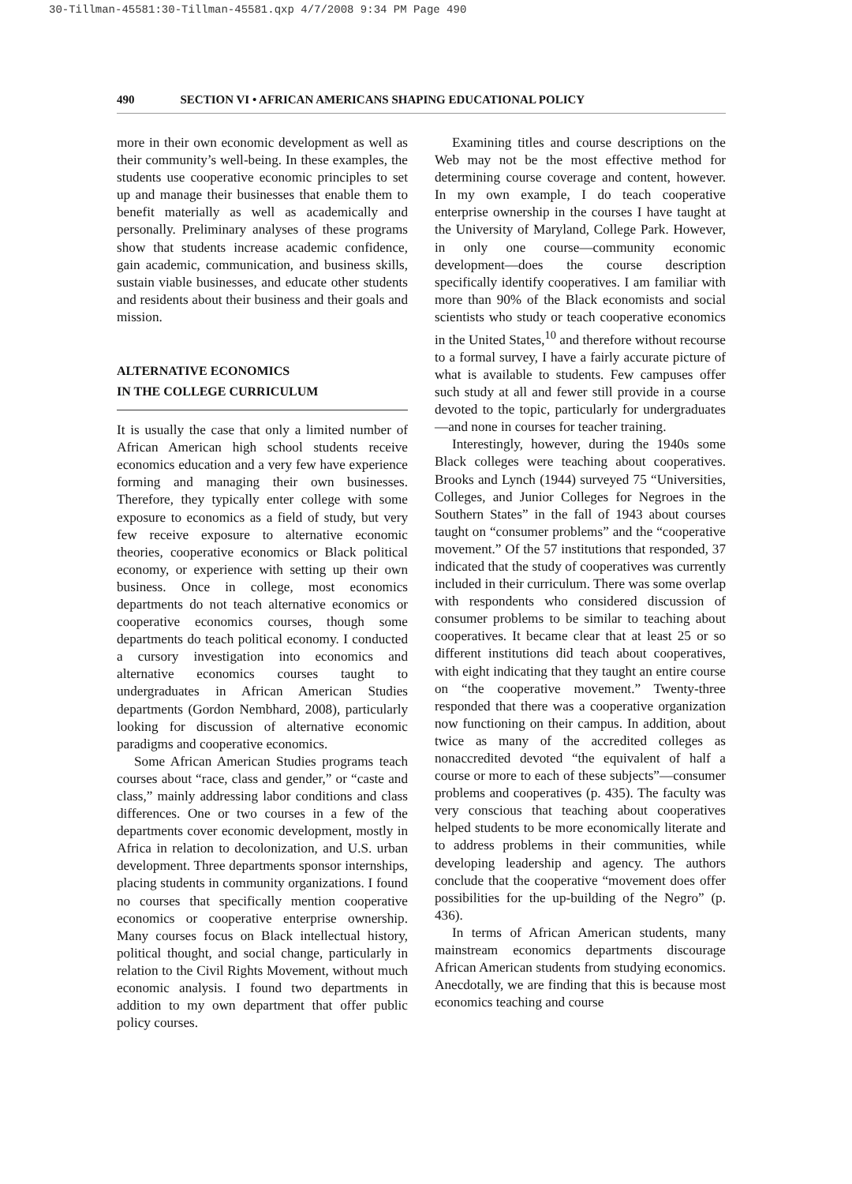30-Tillman-45581:30-Tillman-45581.qxp 4/7/2008 9:34 PM Page 490
490 SECTION VI • AFRICAN AMERICANS SHAPING EDUCATIONAL POLICY
more in their own economic development as well as their community’s well-being. In these examples, the students use cooperative economic principles to set up and manage their businesses that enable them to benefit materially as well as academically and personally. Preliminary analyses of these programs show that students increase academic confidence, gain academic, communication, and business skills, sustain viable businesses, and educate other students and residents about their business and their goals and mission.
ALTERNATIVE ECONOMICS
IN THE COLLEGE CURRICULUM
It is usually the case that only a limited number of African American high school students receive economics education and a very few have experience forming and managing their own businesses. Therefore, they typically enter college with some exposure to economics as a field of study, but very few receive exposure to alternative economic theories, cooperative economics or Black political economy, or experience with setting up their own business. Once in college, most economics departments do not teach alternative economics or cooperative economics courses, though some departments do teach political economy. I conducted a cursory investigation into economics and alternative economics courses taught to undergraduates in African American Studies departments (Gordon Nembhard, 2008), particularly looking for discussion of alternative economic paradigms and cooperative economics.
Some African American Studies programs teach courses about “race, class and gender,” or “caste and class,” mainly addressing labor conditions and class differences. One or two courses in a few of the departments cover economic development, mostly in Africa in relation to decolonization, and U.S. urban development. Three departments sponsor internships, placing students in community organizations. I found no courses that specifically mention cooperative economics or cooperative enterprise ownership. Many courses focus on Black intellectual history, political thought, and social change, particularly in relation to the Civil Rights Movement, without much economic analysis. I found two departments in addition to my own department that offer public policy courses.
Examining titles and course descriptions on the Web may not be the most effective method for determining course coverage and content, however. In my own example, I do teach cooperative enterprise ownership in the courses I have taught at the University of Maryland, College Park. However, in only one course—community economic development—does the course description specifically identify cooperatives. I am familiar with more than 90% of the Black economists and social scientists who study or teach cooperative economics in the United States,<sup>10</sup> and therefore without recourse to a formal survey, I have a fairly accurate picture of what is available to students. Few campuses offer such study at all and fewer still provide in a course devoted to the topic, particularly for undergraduates—and none in courses for teacher training.
Interestingly, however, during the 1940s some Black colleges were teaching about cooperatives. Brooks and Lynch (1944) surveyed 75 “Universities, Colleges, and Junior Colleges for Negroes in the Southern States” in the fall of 1943 about courses taught on “consumer problems” and the “cooperative movement.” Of the 57 institutions that responded, 37 indicated that the study of cooperatives was currently included in their curriculum. There was some overlap with respondents who considered discussion of consumer problems to be similar to teaching about cooperatives. It became clear that at least 25 or so different institutions did teach about cooperatives, with eight indicating that they taught an entire course on “the cooperative movement.” Twenty-three responded that there was a cooperative organization now functioning on their campus. In addition, about twice as many of the accredited colleges as nonaccredited devoted “the equivalent of half a course or more to each of these subjects”—consumer problems and cooperatives (p. 435). The faculty was very conscious that teaching about cooperatives helped students to be more economically literate and to address problems in their communities, while developing leadership and agency. The authors conclude that the cooperative “movement does offer possibilities for the up-building of the Negro” (p. 436).
In terms of African American students, many mainstream economics departments discourage African American students from studying economics. Anecdotally, we are finding that this is because most economics teaching and course